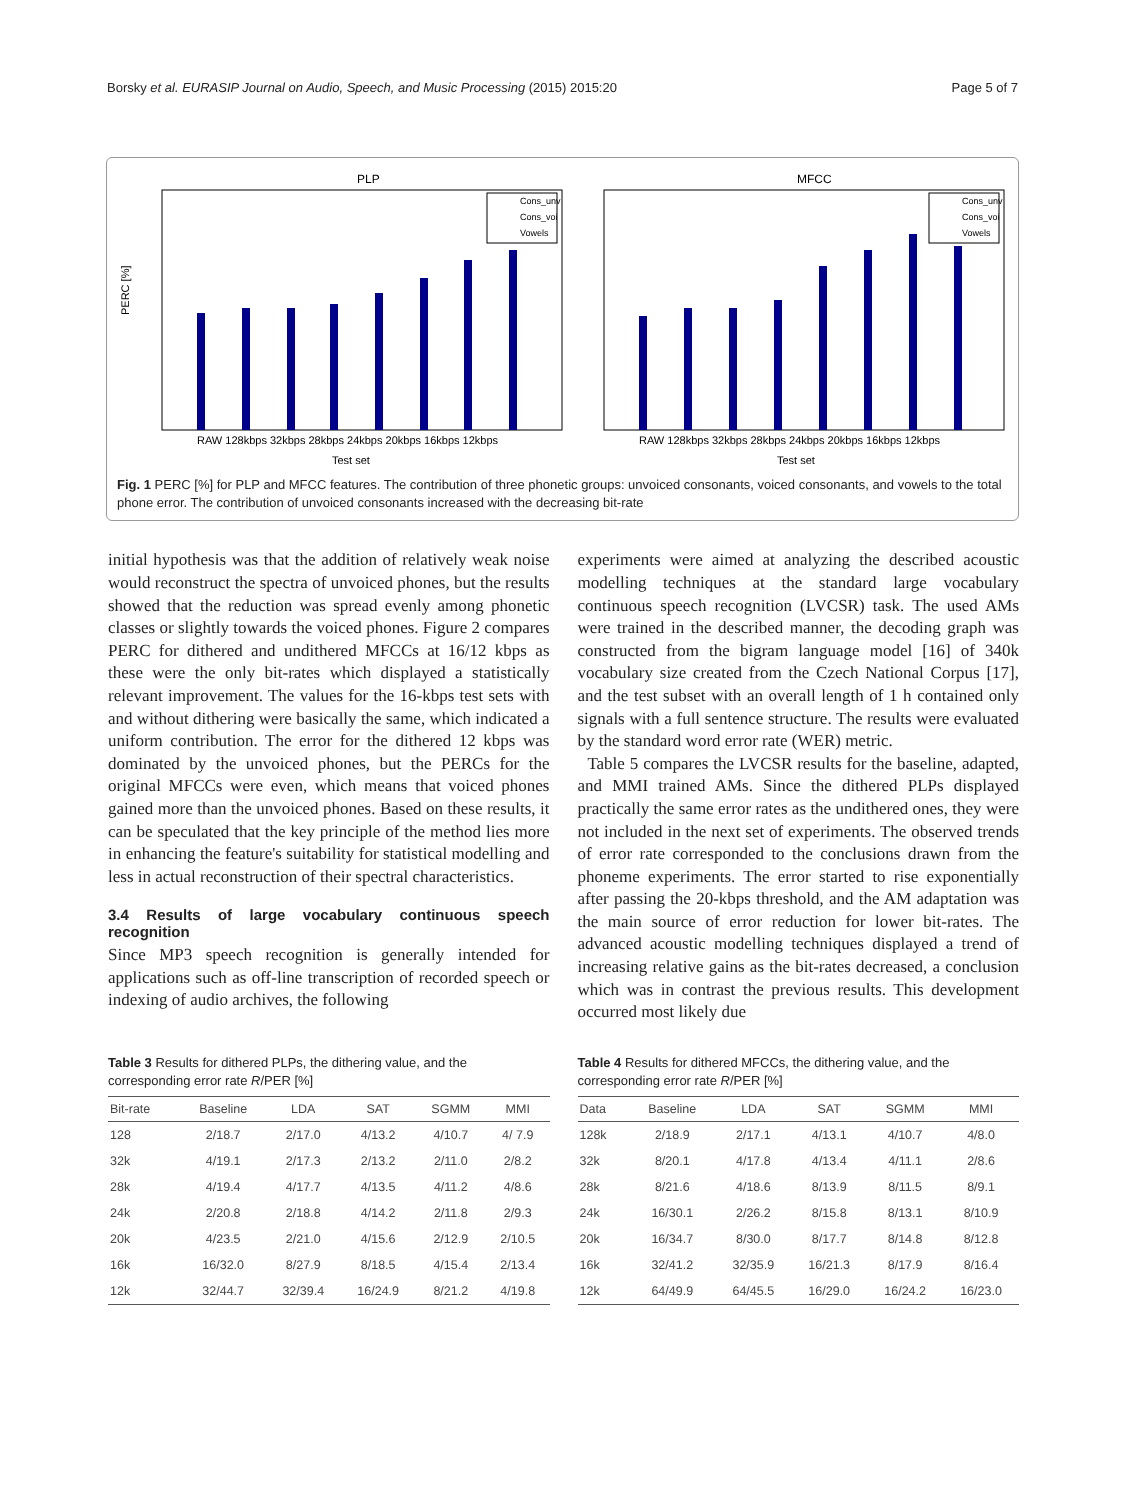Borsky et al. EURASIP Journal on Audio, Speech, and Music Processing (2015) 2015:20 Page 5 of 7
PLP
MFCC
PERC [%]
RAW 128kbps 32kbps 28kbps 24kbps 20kbps 16kbps 12kbps
RAW 128kbps 32kbps 28kbps 24kbps 20kbps 16kbps 12kbps
Test set
Test set
Cons_unv
Cons_voi
Vowels
Cons_unv
Cons_voi
Vowels
Fig. 1 PERC [%] for PLP and MFCC features. The contribution of three phonetic groups: unvoiced consonants, voiced consonants, and vowels to the total phone error. The contribution of unvoiced consonants increased with the decreasing bit-rate
initial hypothesis was that the addition of relatively weak noise would reconstruct the spectra of unvoiced phones, but the results showed that the reduction was spread evenly among phonetic classes or slightly towards the voiced phones. Figure 2 compares PERC for dithered and undithered MFCCs at 16/12 kbps as these were the only bit-rates which displayed a statistically relevant improvement. The values for the 16-kbps test sets with and without dithering were basically the same, which indicated a uniform contribution. The error for the dithered 12 kbps was dominated by the unvoiced phones, but the PERCs for the original MFCCs were even, which means that voiced phones gained more than the unvoiced phones. Based on these results, it can be speculated that the key principle of the method lies more in enhancing the feature's suitability for statistical modelling and less in actual reconstruction of their spectral characteristics.
3.4 Results of large vocabulary continuous speech recognition
Since MP3 speech recognition is generally intended for applications such as off-line transcription of recorded speech or indexing of audio archives, the following
experiments were aimed at analyzing the described acoustic modelling techniques at the standard large vocabulary continuous speech recognition (LVCSR) task. The used AMs were trained in the described manner, the decoding graph was constructed from the bigram language model [16] of 340k vocabulary size created from the Czech National Corpus [17], and the test subset with an overall length of 1 h contained only signals with a full sentence structure. The results were evaluated by the standard word error rate (WER) metric.
Table 5 compares the LVCSR results for the baseline, adapted, and MMI trained AMs. Since the dithered PLPs displayed practically the same error rates as the undithered ones, they were not included in the next set of experiments. The observed trends of error rate corresponded to the conclusions drawn from the phoneme experiments. The error started to rise exponentially after passing the 20-kbps threshold, and the AM adaptation was the main source of error reduction for lower bit-rates. The advanced acoustic modelling techniques displayed a trend of increasing relative gains as the bit-rates decreased, a conclusion which was in contrast the previous results. This development occurred most likely due
Table 3 Results for dithered PLPs, the dithering value, and the corresponding error rate R/PER [%]
| Bit-rate | Baseline | LDA | SAT | SGMM | MMI |
| --- | --- | --- | --- | --- | --- |
| 128 | 2/18.7 | 2/17.0 | 4/13.2 | 4/10.7 | 4/ 7.9 |
| 32k | 4/19.1 | 2/17.3 | 2/13.2 | 2/11.0 | 2/8.2 |
| 28k | 4/19.4 | 4/17.7 | 4/13.5 | 4/11.2 | 4/8.6 |
| 24k | 2/20.8 | 2/18.8 | 4/14.2 | 2/11.8 | 2/9.3 |
| 20k | 4/23.5 | 2/21.0 | 4/15.6 | 2/12.9 | 2/10.5 |
| 16k | 16/32.0 | 8/27.9 | 8/18.5 | 4/15.4 | 2/13.4 |
| 12k | 32/44.7 | 32/39.4 | 16/24.9 | 8/21.2 | 4/19.8 |
Table 4 Results for dithered MFCCs, the dithering value, and the corresponding error rate R/PER [%]
| Data | Baseline | LDA | SAT | SGMM | MMI |
| --- | --- | --- | --- | --- | --- |
| 128k | 2/18.9 | 2/17.1 | 4/13.1 | 4/10.7 | 4/8.0 |
| 32k | 8/20.1 | 4/17.8 | 4/13.4 | 4/11.1 | 2/8.6 |
| 28k | 8/21.6 | 4/18.6 | 8/13.9 | 8/11.5 | 8/9.1 |
| 24k | 16/30.1 | 2/26.2 | 8/15.8 | 8/13.1 | 8/10.9 |
| 20k | 16/34.7 | 8/30.0 | 8/17.7 | 8/14.8 | 8/12.8 |
| 16k | 32/41.2 | 32/35.9 | 16/21.3 | 8/17.9 | 8/16.4 |
| 12k | 64/49.9 | 64/45.5 | 16/29.0 | 16/24.2 | 16/23.0 |